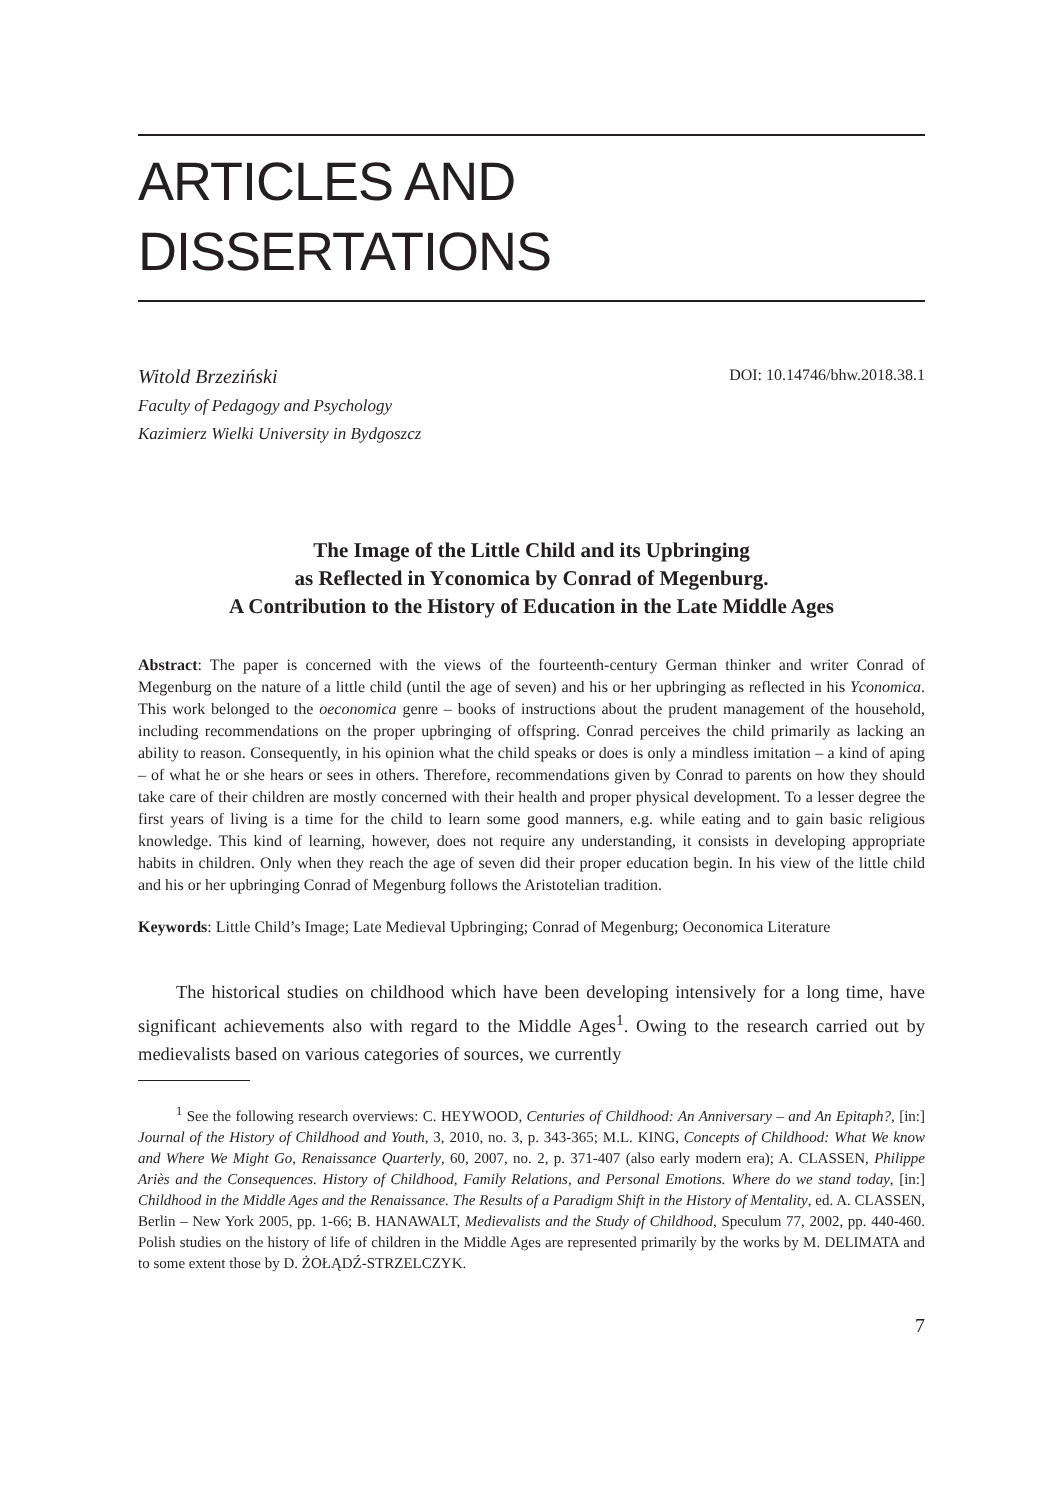ARTICLES AND DISSERTATIONS
Witold Brzeziński
Faculty of Pedagogy and Psychology
Kazimierz Wielki University in Bydgoszcz
DOI: 10.14746/bhw.2018.38.1
The Image of the Little Child and its Upbringing
as Reflected in Yconomica by Conrad of Megenburg.
A Contribution to the History of Education in the Late Middle Ages
Abstract: The paper is concerned with the views of the fourteenth-century German thinker and writer Conrad of Megenburg on the nature of a little child (until the age of seven) and his or her upbringing as reflected in his Yconomica. This work belonged to the oeconomica genre – books of instructions about the prudent management of the household, including recommendations on the proper upbringing of offspring. Conrad perceives the child primarily as lacking an ability to reason. Consequently, in his opinion what the child speaks or does is only a mindless imitation – a kind of aping – of what he or she hears or sees in others. Therefore, recommendations given by Conrad to parents on how they should take care of their children are mostly concerned with their health and proper physical development. To a lesser degree the first years of living is a time for the child to learn some good manners, e.g. while eating and to gain basic religious knowledge. This kind of learning, however, does not require any understanding, it consists in developing appropriate habits in children. Only when they reach the age of seven did their proper education begin. In his view of the little child and his or her upbringing Conrad of Megenburg follows the Aristotelian tradition.
Keywords: Little Child’s Image; Late Medieval Upbringing; Conrad of Megenburg; Oeconomica Literature
The historical studies on childhood which have been developing intensively for a long time, have significant achievements also with regard to the Middle Ages<sup>1</sup>. Owing to the research carried out by medievalists based on various categories of sources, we currently
<sup>1</sup> See the following research overviews: C. HEYWOOD, Centuries of Childhood: An Anniversary – and An Epitaph?, [in:] Journal of the History of Childhood and Youth, 3, 2010, no. 3, p. 343-365; M.L. KING, Concepts of Childhood: What We know and Where We Might Go, Renaissance Quarterly, 60, 2007, no. 2, p. 371-407 (also early modern era); A. CLASSEN, Philippe Ariès and the Consequences. History of Childhood, Family Relations, and Personal Emotions. Where do we stand today, [in:] Childhood in the Middle Ages and the Renaissance. The Results of a Paradigm Shift in the History of Mentality, ed. A. CLASSEN, Berlin – New York 2005, pp. 1-66; B. HANAWALT, Medievalists and the Study of Childhood, Speculum 77, 2002, pp. 440-460. Polish studies on the history of life of children in the Middle Ages are represented primarily by the works by M. DELIMATA and to some extent those by D. ŻOŁĄDŹ-STRZELCZYK.
7